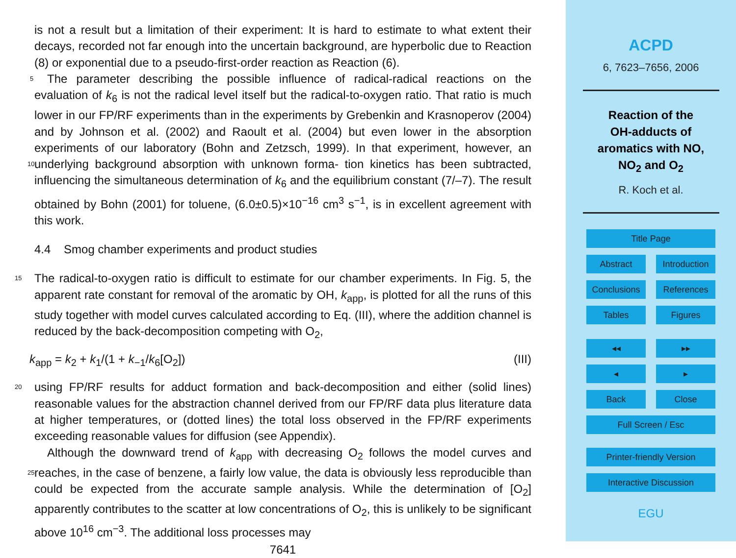is not a result but a limitation of their experiment: It is hard to estimate to what extent their decays, recorded not far enough into the uncertain background, are hyperbolic due to Reaction (8) or exponential due to a pseudo-first-order reaction as Reaction (6).
The parameter describing the possible influence of radical-radical reactions on the 5 evaluation of k<sub>6</sub> is not the radical level itself but the radical-to-oxygen ratio. That ratio is much lower in our FP/RF experiments than in the experiments by Grebenkin and Krasnoperov (2004) and by Johnson et al. (2002) and Raoult et al. (2004) but even lower in the absorption experiments of our laboratory (Bohn and Zetzsch, 1999). In that experiment, however, an underlying background absorption with unknown forma- 10 tion kinetics has been subtracted, influencing the simultaneous determination of k<sub>6</sub> and the equilibrium constant (7/–7). The result obtained by Bohn (2001) for toluene, (6.0±0.5)×10<sup>−16</sup> cm<sup>3</sup> s<sup>−1</sup>, is in excellent agreement with this work.
4.4 Smog chamber experiments and product studies
The radical-to-oxygen ratio is difficult to estimate for our chamber experiments. In 15 Fig. 5, the apparent rate constant for removal of the aromatic by OH, k<sub>app</sub>, is plotted for all the runs of this study together with model curves calculated according to Eq. (III), where the addition channel is reduced by the back-decomposition competing with O<sub>2</sub>,
k<sub>app</sub> = k<sub>2</sub> + k<sub>1</sub>/(1 + k<sub>−1</sub>/k<sub>6</sub>[O<sub>2</sub>]) (III)
using FP/RF results for adduct formation and back-decomposition and either (solid 20 lines) reasonable values for the abstraction channel derived from our FP/RF data plus literature data at higher temperatures, or (dotted lines) the total loss observed in the FP/RF experiments exceeding reasonable values for diffusion (see Appendix).
Although the downward trend of k<sub>app</sub> with decreasing O<sub>2</sub> follows the model curves and reaches, in the case of benzene, a fairly low value, the data is obviously less 25 reproducible than could be expected from the accurate sample analysis. While the determination of [O<sub>2</sub>] apparently contributes to the scatter at low concentrations of O<sub>2</sub>, this is unlikely to be significant above 10<sup>16</sup> cm<sup>−3</sup>. The additional loss processes may
7641
ACPD
6, 7623–7656, 2006
Reaction of the
OH-adducts of
aromatics with NO,
NO<sub>2</sub> and O<sub>2</sub>
R. Koch et al.
Title Page
Abstract Introduction
Conclusions References
Tables Figures
◂◂ ▸▸
◂ ▸
Back Close
Full Screen / Esc
Printer-friendly Version
Interactive Discussion
EGU